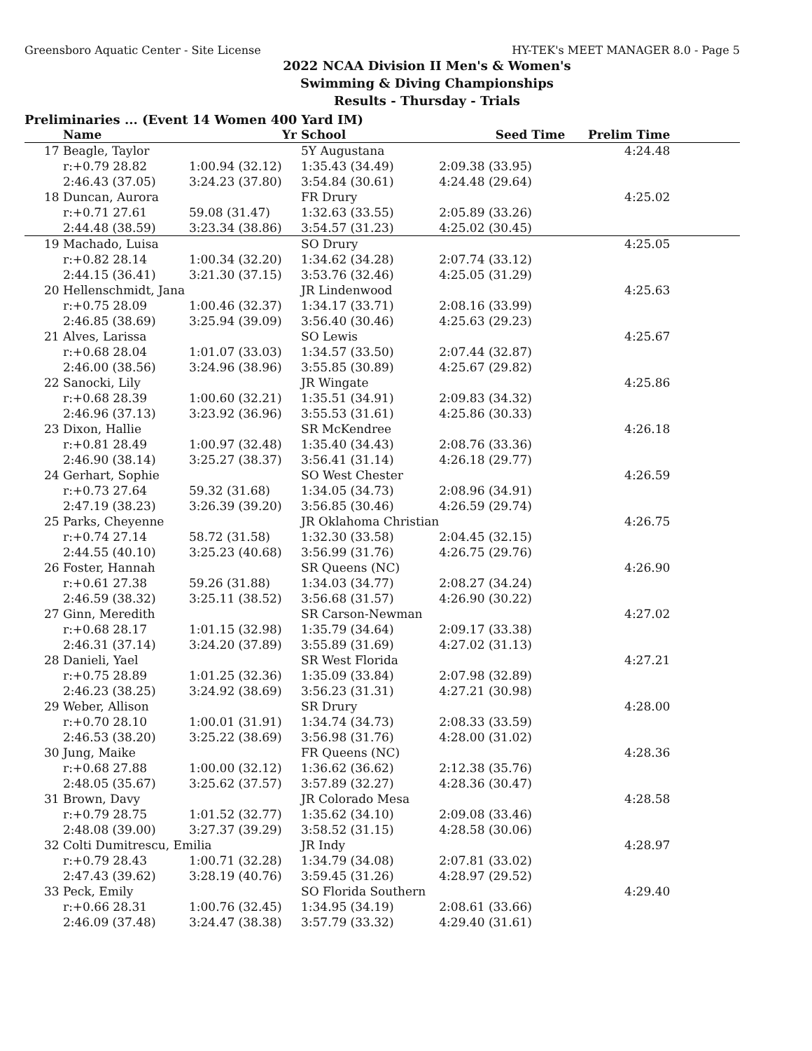Greensboro Aquatic Center - Site License HY-TEK's MEET MANAGER 8.0 - Page 5
2022 NCAA Division II Men's & Women's
Swimming & Diving Championships
Results - Thursday - Trials
Preliminaries ... (Event 14 Women 400 Yard IM)
| | Name | Yr | School | Seed Time | Prelim Time | |
| --- | --- | --- | --- | --- | --- | --- |
| 17 | Beagle, Taylor | | 5Y Augustana | | 4:24.48 | |
| | r:+0.79 28.82 | 1:00.94 (32.12) | 1:35.43 (34.49) | 2:09.38 (33.95) | | |
| | 2:46.43 (37.05) | 3:24.23 (37.80) | 3:54.84 (30.61) | 4:24.48 (29.64) | | |
| 18 | Duncan, Aurora | | FR Drury | | 4:25.02 | |
| | r:+0.71 27.61 | 59.08 (31.47) | 1:32.63 (33.55) | 2:05.89 (33.26) | | |
| | 2:44.48 (38.59) | 3:23.34 (38.86) | 3:54.57 (31.23) | 4:25.02 (30.45) | | |
| 19 | Machado, Luisa | | SO Drury | | 4:25.05 | |
| | r:+0.82 28.14 | 1:00.34 (32.20) | 1:34.62 (34.28) | 2:07.74 (33.12) | | |
| | 2:44.15 (36.41) | 3:21.30 (37.15) | 3:53.76 (32.46) | 4:25.05 (31.29) | | |
| 20 | Hellenschmidt, Jana | | JR Lindenwood | | 4:25.63 | |
| | r:+0.75 28.09 | 1:00.46 (32.37) | 1:34.17 (33.71) | 2:08.16 (33.99) | | |
| | 2:46.85 (38.69) | 3:25.94 (39.09) | 3:56.40 (30.46) | 4:25.63 (29.23) | | |
| 21 | Alves, Larissa | | SO Lewis | | 4:25.67 | |
| | r:+0.68 28.04 | 1:01.07 (33.03) | 1:34.57 (33.50) | 2:07.44 (32.87) | | |
| | 2:46.00 (38.56) | 3:24.96 (38.96) | 3:55.85 (30.89) | 4:25.67 (29.82) | | |
| 22 | Sanocki, Lily | | JR Wingate | | 4:25.86 | |
| | r:+0.68 28.39 | 1:00.60 (32.21) | 1:35.51 (34.91) | 2:09.83 (34.32) | | |
| | 2:46.96 (37.13) | 3:23.92 (36.96) | 3:55.53 (31.61) | 4:25.86 (30.33) | | |
| 23 | Dixon, Hallie | | SR McKendree | | 4:26.18 | |
| | r:+0.81 28.49 | 1:00.97 (32.48) | 1:35.40 (34.43) | 2:08.76 (33.36) | | |
| | 2:46.90 (38.14) | 3:25.27 (38.37) | 3:56.41 (31.14) | 4:26.18 (29.77) | | |
| 24 | Gerhart, Sophie | | SO West Chester | | 4:26.59 | |
| | r:+0.73 27.64 | 59.32 (31.68) | 1:34.05 (34.73) | 2:08.96 (34.91) | | |
| | 2:47.19 (38.23) | 3:26.39 (39.20) | 3:56.85 (30.46) | 4:26.59 (29.74) | | |
| 25 | Parks, Cheyenne | | JR Oklahoma Christian | | 4:26.75 | |
| | r:+0.74 27.14 | 58.72 (31.58) | 1:32.30 (33.58) | 2:04.45 (32.15) | | |
| | 2:44.55 (40.10) | 3:25.23 (40.68) | 3:56.99 (31.76) | 4:26.75 (29.76) | | |
| 26 | Foster, Hannah | | SR Queens (NC) | | 4:26.90 | |
| | r:+0.61 27.38 | 59.26 (31.88) | 1:34.03 (34.77) | 2:08.27 (34.24) | | |
| | 2:46.59 (38.32) | 3:25.11 (38.52) | 3:56.68 (31.57) | 4:26.90 (30.22) | | |
| 27 | Ginn, Meredith | | SR Carson-Newman | | 4:27.02 | |
| | r:+0.68 28.17 | 1:01.15 (32.98) | 1:35.79 (34.64) | 2:09.17 (33.38) | | |
| | 2:46.31 (37.14) | 3:24.20 (37.89) | 3:55.89 (31.69) | 4:27.02 (31.13) | | |
| 28 | Danieli, Yael | | SR West Florida | | 4:27.21 | |
| | r:+0.75 28.89 | 1:01.25 (32.36) | 1:35.09 (33.84) | 2:07.98 (32.89) | | |
| | 2:46.23 (38.25) | 3:24.92 (38.69) | 3:56.23 (31.31) | 4:27.21 (30.98) | | |
| 29 | Weber, Allison | | SR Drury | | 4:28.00 | |
| | r:+0.70 28.10 | 1:00.01 (31.91) | 1:34.74 (34.73) | 2:08.33 (33.59) | | |
| | 2:46.53 (38.20) | 3:25.22 (38.69) | 3:56.98 (31.76) | 4:28.00 (31.02) | | |
| 30 | Jung, Maike | | FR Queens (NC) | | 4:28.36 | |
| | r:+0.68 27.88 | 1:00.00 (32.12) | 1:36.62 (36.62) | 2:12.38 (35.76) | | |
| | 2:48.05 (35.67) | 3:25.62 (37.57) | 3:57.89 (32.27) | 4:28.36 (30.47) | | |
| 31 | Brown, Davy | | JR Colorado Mesa | | 4:28.58 | |
| | r:+0.79 28.75 | 1:01.52 (32.77) | 1:35.62 (34.10) | 2:09.08 (33.46) | | |
| | 2:48.08 (39.00) | 3:27.37 (39.29) | 3:58.52 (31.15) | 4:28.58 (30.06) | | |
| 32 | Colti Dumitrescu, Emilia | | JR Indy | | 4:28.97 | |
| | r:+0.79 28.43 | 1:00.71 (32.28) | 1:34.79 (34.08) | 2:07.81 (33.02) | | |
| | 2:47.43 (39.62) | 3:28.19 (40.76) | 3:59.45 (31.26) | 4:28.97 (29.52) | | |
| 33 | Peck, Emily | | SO Florida Southern | | 4:29.40 | |
| | r:+0.66 28.31 | 1:00.76 (32.45) | 1:34.95 (34.19) | 2:08.61 (33.66) | | |
| | 2:46.09 (37.48) | 3:24.47 (38.38) | 3:57.79 (33.32) | 4:29.40 (31.61) | | |